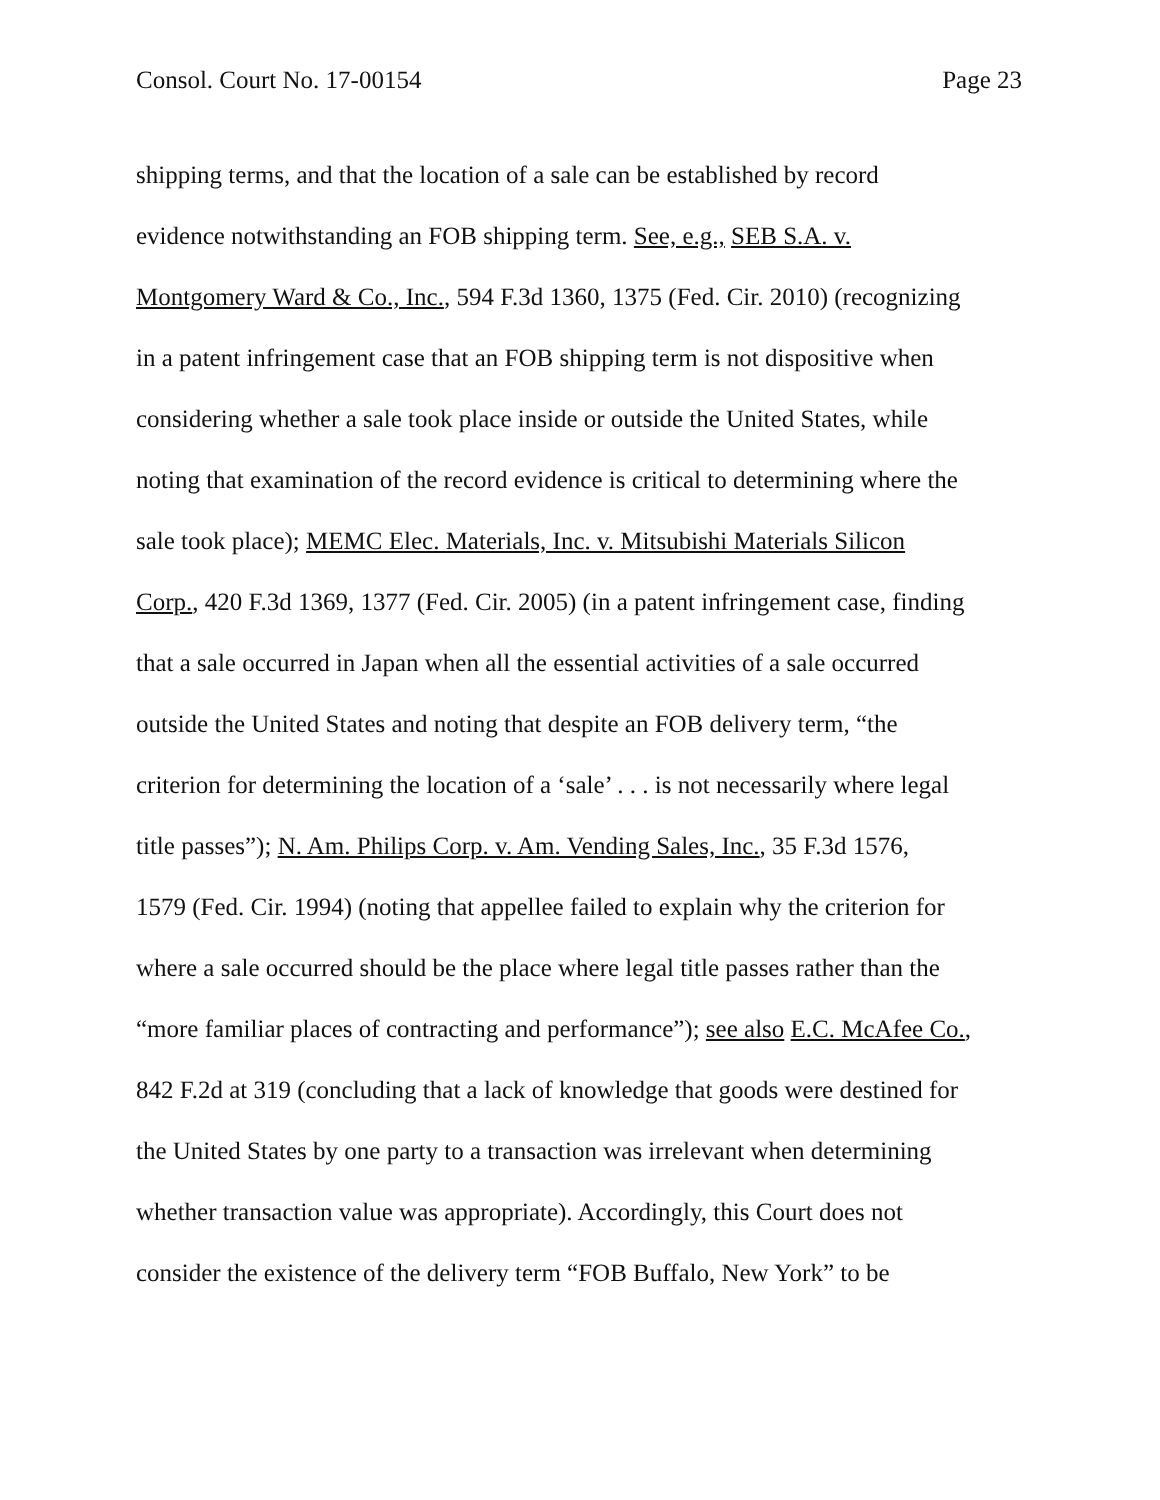Consol. Court No. 17-00154 Page 23
shipping terms, and that the location of a sale can be established by record evidence notwithstanding an FOB shipping term. See, e.g., SEB S.A. v. Montgomery Ward & Co., Inc., 594 F.3d 1360, 1375 (Fed. Cir. 2010) (recognizing in a patent infringement case that an FOB shipping term is not dispositive when considering whether a sale took place inside or outside the United States, while noting that examination of the record evidence is critical to determining where the sale took place); MEMC Elec. Materials, Inc. v. Mitsubishi Materials Silicon Corp., 420 F.3d 1369, 1377 (Fed. Cir. 2005) (in a patent infringement case, finding that a sale occurred in Japan when all the essential activities of a sale occurred outside the United States and noting that despite an FOB delivery term, “the criterion for determining the location of a ‘sale’ . . . is not necessarily where legal title passes”); N. Am. Philips Corp. v. Am. Vending Sales, Inc., 35 F.3d 1576, 1579 (Fed. Cir. 1994) (noting that appellee failed to explain why the criterion for where a sale occurred should be the place where legal title passes rather than the “more familiar places of contracting and performance”); see also E.C. McAfee Co., 842 F.2d at 319 (concluding that a lack of knowledge that goods were destined for the United States by one party to a transaction was irrelevant when determining whether transaction value was appropriate). Accordingly, this Court does not consider the existence of the delivery term “FOB Buffalo, New York” to be